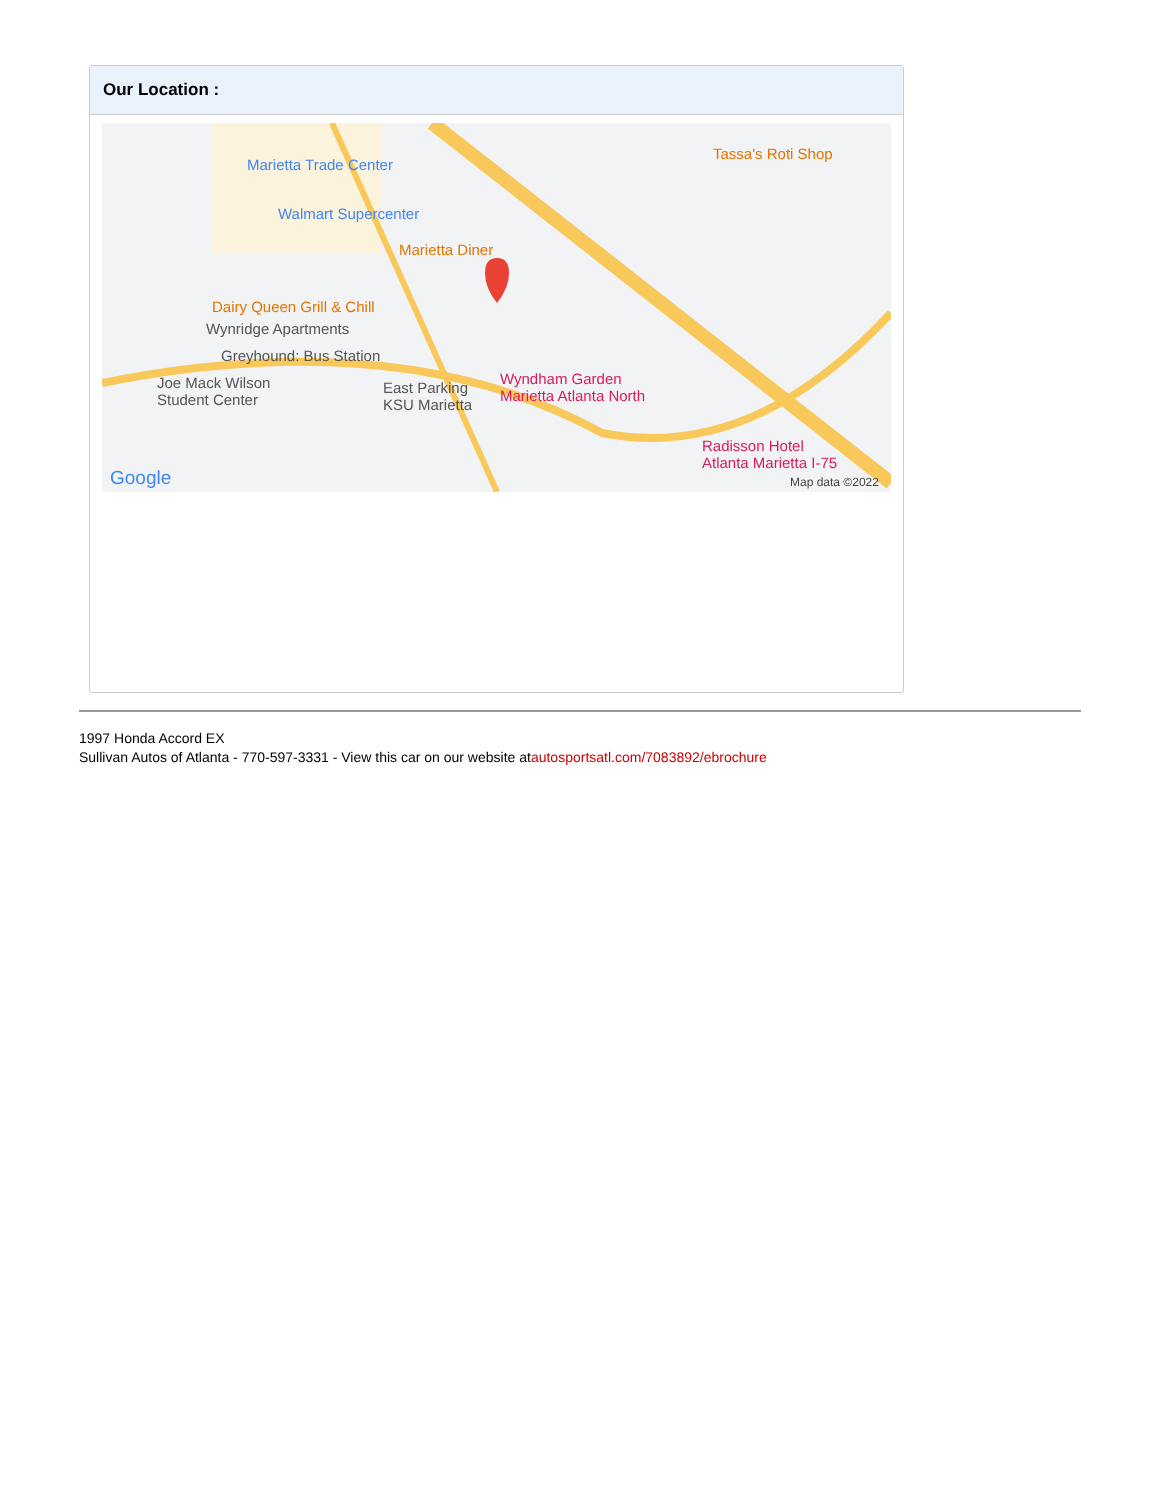Our Location :
Marietta Trade Center
Walmart Supercenter
Marietta Diner
Tassa's Roti Shop
Dairy Queen Grill & Chill
Wynridge Apartments
Greyhound: Bus Station
Joe Mack Wilson
Student Center
East Parking
KSU Marietta
Wyndham Garden
Marietta Atlanta North
Radisson Hotel
Atlanta Marietta I-75
Google Map data ©2022
1997 Honda Accord EX
Sullivan Autos of Atlanta - 770-597-3331 - View this car on our website atautosportsatl.com/7083892/ebrochure